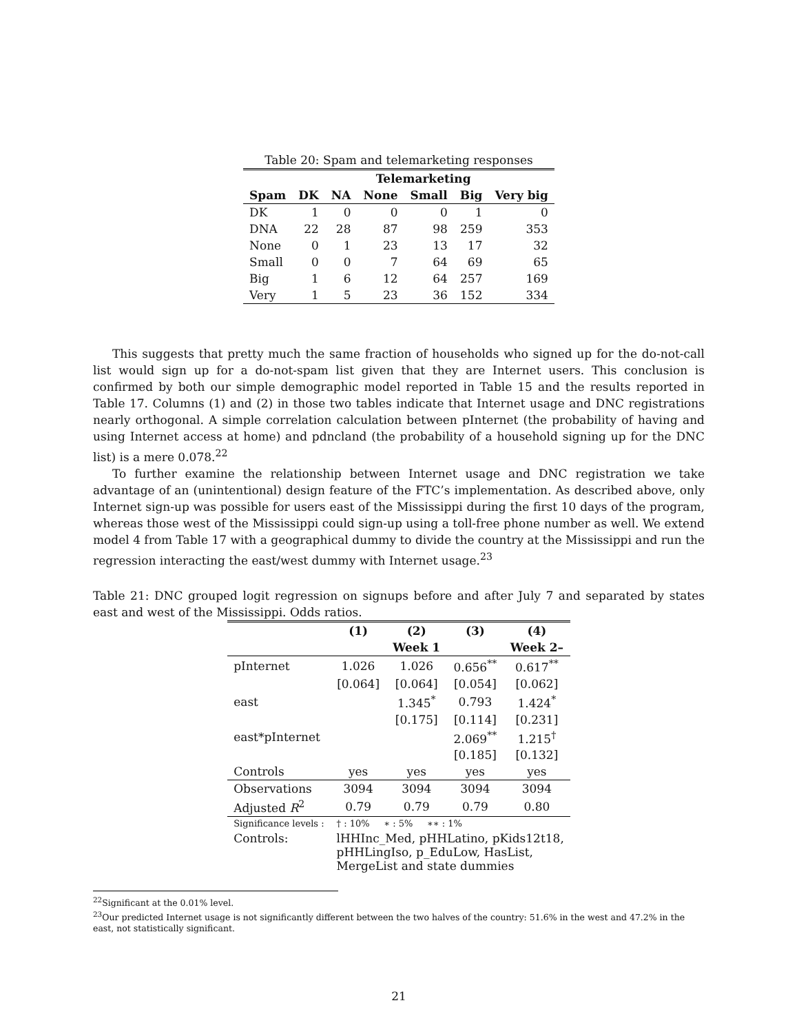Table 20: Spam and telemarketing responses
| | Telemarketing | | | | | |
| --- | --- | --- | --- | --- | --- | --- |
| Spam | DK | NA | None | Small | Big | Very big |
| DK | 1 | 0 | 0 | 0 | 1 | 0 |
| DNA | 22 | 28 | 87 | 98 | 259 | 353 |
| None | 0 | 1 | 23 | 13 | 17 | 32 |
| Small | 0 | 0 | 7 | 64 | 69 | 65 |
| Big | 1 | 6 | 12 | 64 | 257 | 169 |
| Very | 1 | 5 | 23 | 36 | 152 | 334 |
This suggests that pretty much the same fraction of households who signed up for the do-not-call list would sign up for a do-not-spam list given that they are Internet users. This conclusion is confirmed by both our simple demographic model reported in Table 15 and the results reported in Table 17. Columns (1) and (2) in those two tables indicate that Internet usage and DNC registrations nearly orthogonal. A simple correlation calculation between pInternet (the probability of having and using Internet access at home) and pdncland (the probability of a household signing up for the DNC list) is a mere 0.078.<sup>22</sup>
To further examine the relationship between Internet usage and DNC registration we take advantage of an (unintentional) design feature of the FTC’s implementation. As described above, only Internet sign-up was possible for users east of the Mississippi during the first 10 days of the program, whereas those west of the Mississippi could sign-up using a toll-free phone number as well. We extend model 4 from Table 17 with a geographical dummy to divide the country at the Mississippi and run the regression interacting the east/west dummy with Internet usage.<sup>23</sup>
Table 21: DNC grouped logit regression on signups before and after July 7 and separated by states east and west of the Mississippi. Odds ratios.
| | (1) | (2) | (3) | (4) |
| --- | --- | --- | --- | --- |
| | | Week 1 | | Week 2– |
| pInternet | 1.026 | 1.026 | 0.656<sup>**</sup> | 0.617<sup>**</sup> |
| | [0.064] | [0.064] | [0.054] | [0.062] |
| east | | 1.345<sup>*</sup> | 0.793 | 1.424<sup>*</sup> |
| | | [0.175] | [0.114] | [0.231] |
| east*pInternet | | | 2.069<sup>**</sup> | 1.215<sup>†</sup> |
| | | | [0.185] | [0.132] |
| Controls | yes | yes | yes | yes |
| Observations | 3094 | 3094 | 3094 | 3094 |
| Adjusted R<sup>2</sup> | 0.79 | 0.79 | 0.79 | 0.80 |
| Significance levels : | † : 10% ∗ : 5% ∗∗ : 1% | | | |
| Controls: | lHHInc_Med, pHHLatino, pKids12t18, pHHLingIso, p_EduLow, HasList, MergeList and state dummies | | | |
<sup>22</sup> Significant at the 0.01% level.
<sup>23</sup> Our predicted Internet usage is not significantly different between the two halves of the country: 51.6% in the west and 47.2% in the east, not statistically significant.
21